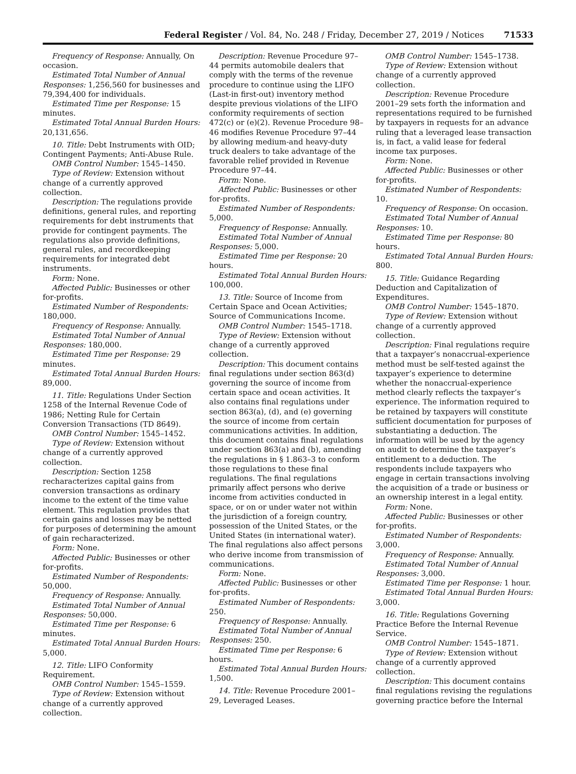Federal Register / Vol. 84, No. 248 / Friday, December 27, 2019 / Notices 71533
Frequency of Response: Annually, On occasion.
Estimated Total Number of Annual Responses: 1,256,560 for businesses and 79,394,400 for individuals.
Estimated Time per Response: 15 minutes.
Estimated Total Annual Burden Hours: 20,131,656.
10. Title: Debt Instruments with OID; Contingent Payments; Anti-Abuse Rule.
OMB Control Number: 1545–1450.
Type of Review: Extension without change of a currently approved collection.
Description: The regulations provide definitions, general rules, and reporting requirements for debt instruments that provide for contingent payments. The regulations also provide definitions, general rules, and recordkeeping requirements for integrated debt instruments.
Form: None.
Affected Public: Businesses or other for-profits.
Estimated Number of Respondents: 180,000.
Frequency of Response: Annually.
Estimated Total Number of Annual Responses: 180,000.
Estimated Time per Response: 29 minutes.
Estimated Total Annual Burden Hours: 89,000.
11. Title: Regulations Under Section 1258 of the Internal Revenue Code of 1986; Netting Rule for Certain Conversion Transactions (TD 8649).
OMB Control Number: 1545–1452.
Type of Review: Extension without change of a currently approved collection.
Description: Section 1258 recharacterizes capital gains from conversion transactions as ordinary income to the extent of the time value element. This regulation provides that certain gains and losses may be netted for purposes of determining the amount of gain recharacterized.
Form: None.
Affected Public: Businesses or other for-profits.
Estimated Number of Respondents: 50,000.
Frequency of Response: Annually.
Estimated Total Number of Annual Responses: 50,000.
Estimated Time per Response: 6 minutes.
Estimated Total Annual Burden Hours: 5,000.
12. Title: LIFO Conformity Requirement.
OMB Control Number: 1545–1559.
Type of Review: Extension without change of a currently approved collection.
Description: Revenue Procedure 97–44 permits automobile dealers that comply with the terms of the revenue procedure to continue using the LIFO (Last-in first-out) inventory method despite previous violations of the LIFO conformity requirements of section 472(c) or (e)(2). Revenue Procedure 98–46 modifies Revenue Procedure 97–44 by allowing medium-and heavy-duty truck dealers to take advantage of the favorable relief provided in Revenue Procedure 97–44.
Form: None.
Affected Public: Businesses or other for-profits.
Estimated Number of Respondents: 5,000.
Frequency of Response: Annually.
Estimated Total Number of Annual Responses: 5,000.
Estimated Time per Response: 20 hours.
Estimated Total Annual Burden Hours: 100,000.
13. Title: Source of Income from Certain Space and Ocean Activities; Source of Communications Income.
OMB Control Number: 1545–1718.
Type of Review: Extension without change of a currently approved collection.
Description: This document contains final regulations under section 863(d) governing the source of income from certain space and ocean activities. It also contains final regulations under section 863(a), (d), and (e) governing the source of income from certain communications activities. In addition, this document contains final regulations under section 863(a) and (b), amending the regulations in § 1.863–3 to conform those regulations to these final regulations. The final regulations primarily affect persons who derive income from activities conducted in space, or on or under water not within the jurisdiction of a foreign country, possession of the United States, or the United States (in international water). The final regulations also affect persons who derive income from transmission of communications.
Form: None.
Affected Public: Businesses or other for-profits.
Estimated Number of Respondents: 250.
Frequency of Response: Annually.
Estimated Total Number of Annual Responses: 250.
Estimated Time per Response: 6 hours.
Estimated Total Annual Burden Hours: 1,500.
14. Title: Revenue Procedure 2001–29, Leveraged Leases.
OMB Control Number: 1545–1738.
Type of Review: Extension without change of a currently approved collection.
Description: Revenue Procedure 2001–29 sets forth the information and representations required to be furnished by taxpayers in requests for an advance ruling that a leveraged lease transaction is, in fact, a valid lease for federal income tax purposes.
Form: None.
Affected Public: Businesses or other for-profits.
Estimated Number of Respondents: 10.
Frequency of Response: On occasion.
Estimated Total Number of Annual Responses: 10.
Estimated Time per Response: 80 hours.
Estimated Total Annual Burden Hours: 800.
15. Title: Guidance Regarding Deduction and Capitalization of Expenditures.
OMB Control Number: 1545–1870.
Type of Review: Extension without change of a currently approved collection.
Description: Final regulations require that a taxpayer’s nonaccrual-experience method must be self-tested against the taxpayer’s experience to determine whether the nonaccrual-experience method clearly reflects the taxpayer’s experience. The information required to be retained by taxpayers will constitute sufficient documentation for purposes of substantiating a deduction. The information will be used by the agency on audit to determine the taxpayer’s entitlement to a deduction. The respondents include taxpayers who engage in certain transactions involving the acquisition of a trade or business or an ownership interest in a legal entity.
Form: None.
Affected Public: Businesses or other for-profits.
Estimated Number of Respondents: 3,000.
Frequency of Response: Annually.
Estimated Total Number of Annual Responses: 3,000.
Estimated Time per Response: 1 hour.
Estimated Total Annual Burden Hours: 3,000.
16. Title: Regulations Governing Practice Before the Internal Revenue Service.
OMB Control Number: 1545–1871.
Type of Review: Extension without change of a currently approved collection.
Description: This document contains final regulations revising the regulations governing practice before the Internal